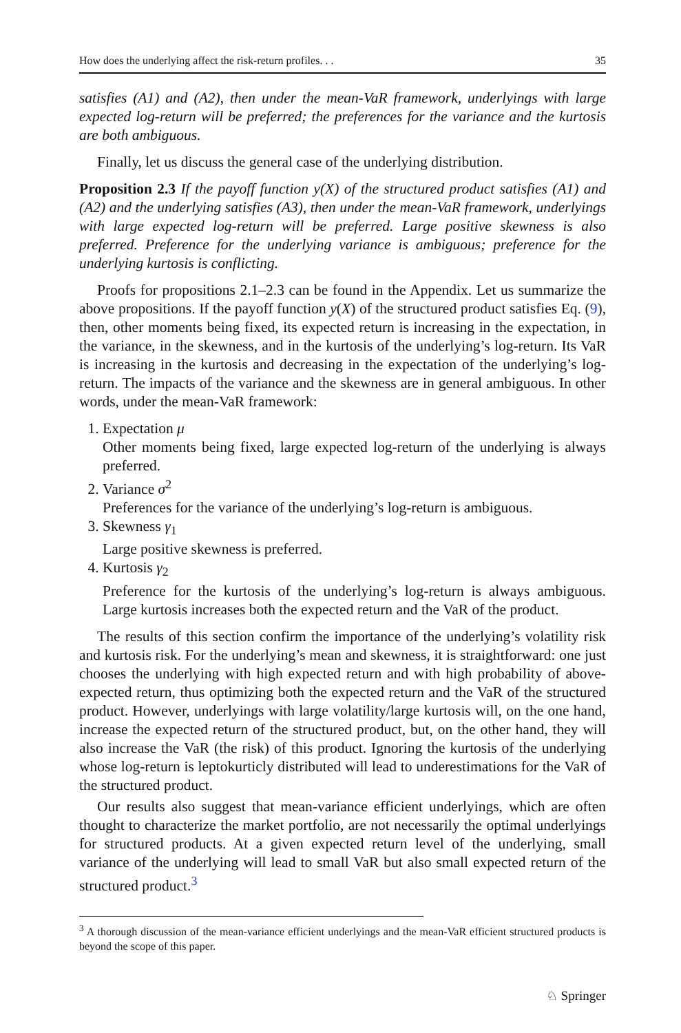How does the underlying affect the risk-return profiles. . . 35
satisfies (A1) and (A2), then under the mean-VaR framework, underlyings with large expected log-return will be preferred; the preferences for the variance and the kurtosis are both ambiguous.
Finally, let us discuss the general case of the underlying distribution.
Proposition 2.3 If the payoff function y(X) of the structured product satisfies (A1) and (A2) and the underlying satisfies (A3), then under the mean-VaR framework, underlyings with large expected log-return will be preferred. Large positive skewness is also preferred. Preference for the underlying variance is ambiguous; preference for the underlying kurtosis is conflicting.
Proofs for propositions 2.1–2.3 can be found in the Appendix. Let us summarize the above propositions. If the payoff function y(X) of the structured product satisfies Eq. (9), then, other moments being fixed, its expected return is increasing in the expectation, in the variance, in the skewness, and in the kurtosis of the underlying’s log-return. Its VaR is increasing in the kurtosis and decreasing in the expectation of the underlying’s log-return. The impacts of the variance and the skewness are in general ambiguous. In other words, under the mean-VaR framework:
1. Expectation μ
Other moments being fixed, large expected log-return of the underlying is always preferred.
2. Variance σ<sup>2</sup>
Preferences for the variance of the underlying’s log-return is ambiguous.
3. Skewness γ<sub>1</sub>
Large positive skewness is preferred.
4. Kurtosis γ<sub>2</sub>
Preference for the kurtosis of the underlying’s log-return is always ambiguous. Large kurtosis increases both the expected return and the VaR of the product.
The results of this section confirm the importance of the underlying’s volatility risk and kurtosis risk. For the underlying’s mean and skewness, it is straightforward: one just chooses the underlying with high expected return and with high probability of above-expected return, thus optimizing both the expected return and the VaR of the structured product. However, underlyings with large volatility/large kurtosis will, on the one hand, increase the expected return of the structured product, but, on the other hand, they will also increase the VaR (the risk) of this product. Ignoring the kurtosis of the underlying whose log-return is leptokurticly distributed will lead to underestimations for the VaR of the structured product.
Our results also suggest that mean-variance efficient underlyings, which are often thought to characterize the market portfolio, are not necessarily the optimal underlyings for structured products. At a given expected return level of the underlying, small variance of the underlying will lead to small VaR but also small expected return of the structured product.<sup>3</sup>
<sup>3</sup> A thorough discussion of the mean-variance efficient underlyings and the mean-VaR efficient structured products is beyond the scope of this paper.
♘ Springer